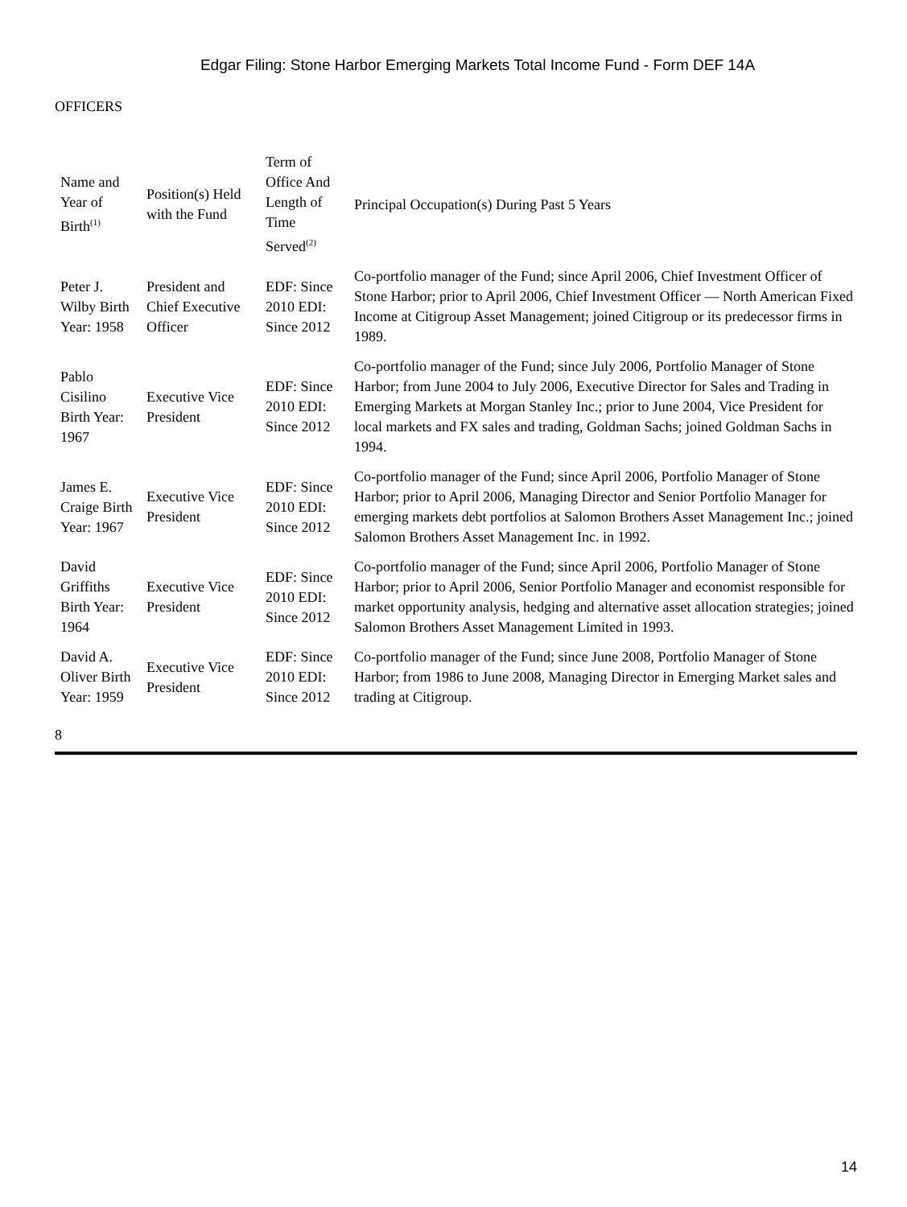Edgar Filing: Stone Harbor Emerging Markets Total Income Fund - Form DEF 14A
OFFICERS
| Name and Year of Birth<sup>(1)</sup> | Position(s) Held with the Fund | Term of Office And Length of Time Served<sup>(2)</sup> | Principal Occupation(s) During Past 5 Years |
| --- | --- | --- | --- |
| Peter J. Wilby Birth Year: 1958 | President and Chief Executive Officer | EDF: Since 2010 EDI: Since 2012 | Co-portfolio manager of the Fund; since April 2006, Chief Investment Officer of Stone Harbor; prior to April 2006, Chief Investment Officer — North American Fixed Income at Citigroup Asset Management; joined Citigroup or its predecessor firms in 1989. |
| Pablo Cisilino Birth Year: 1967 | Executive Vice President | EDF: Since 2010 EDI: Since 2012 | Co-portfolio manager of the Fund; since July 2006, Portfolio Manager of Stone Harbor; from June 2004 to July 2006, Executive Director for Sales and Trading in Emerging Markets at Morgan Stanley Inc.; prior to June 2004, Vice President for local markets and FX sales and trading, Goldman Sachs; joined Goldman Sachs in 1994. |
| James E. Craige Birth Year: 1967 | Executive Vice President | EDF: Since 2010 EDI: Since 2012 | Co-portfolio manager of the Fund; since April 2006, Portfolio Manager of Stone Harbor; prior to April 2006, Managing Director and Senior Portfolio Manager for emerging markets debt portfolios at Salomon Brothers Asset Management Inc.; joined Salomon Brothers Asset Management Inc. in 1992. |
| David Griffiths Birth Year: 1964 | Executive Vice President | EDF: Since 2010 EDI: Since 2012 | Co-portfolio manager of the Fund; since April 2006, Portfolio Manager of Stone Harbor; prior to April 2006, Senior Portfolio Manager and economist responsible for market opportunity analysis, hedging and alternative asset allocation strategies; joined Salomon Brothers Asset Management Limited in 1993. |
| David A. Oliver Birth Year: 1959 | Executive Vice President | EDF: Since 2010 EDI: Since 2012 | Co-portfolio manager of the Fund; since June 2008, Portfolio Manager of Stone Harbor; from 1986 to June 2008, Managing Director in Emerging Market sales and trading at Citigroup. |
8
14